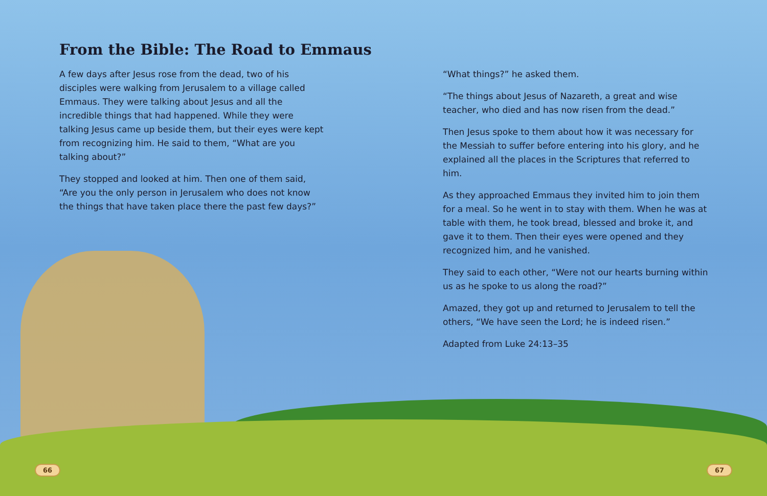From the Bible: The Road to Emmaus
A few days after Jesus rose from the dead, two of his disciples were walking from Jerusalem to a village called Emmaus. They were talking about Jesus and all the incredible things that had happened. While they were talking Jesus came up beside them, but their eyes were kept from recognizing him. He said to them, “What are you talking about?”
They stopped and looked at him. Then one of them said, “Are you the only person in Jerusalem who does not know the things that have taken place there the past few days?”
“What things?” he asked them.
“The things about Jesus of Nazareth, a great and wise teacher, who died and has now risen from the dead.”
Then Jesus spoke to them about how it was necessary for the Messiah to suffer before entering into his glory, and he explained all the places in the Scriptures that referred to him.
As they approached Emmaus they invited him to join them for a meal. So he went in to stay with them. When he was at table with them, he took bread, blessed and broke it, and gave it to them. Then their eyes were opened and they recognized him, and he vanished.
They said to each other, “Were not our hearts burning within us as he spoke to us along the road?”
Amazed, they got up and returned to Jerusalem to tell the others, “We have seen the Lord; he is indeed risen.”
Adapted from Luke 24:13–35
66 67